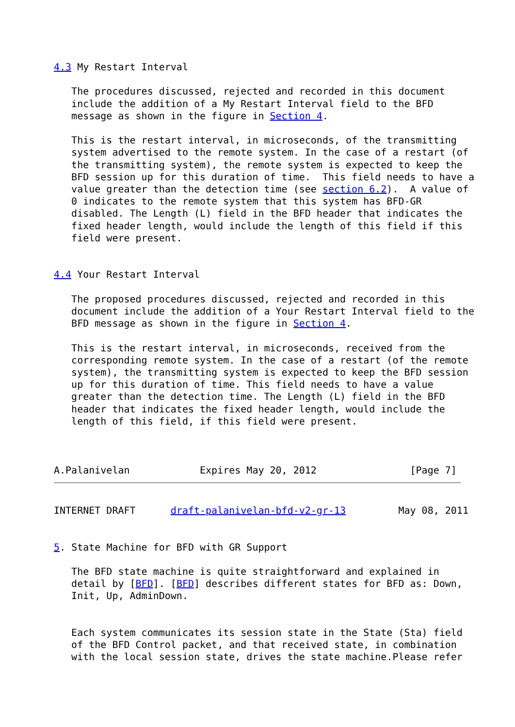4.3 My Restart Interval

   The procedures discussed, rejected and recorded in this document
   include the addition of a My Restart Interval field to the BFD
   message as shown in the figure in Section 4.

   This is the restart interval, in microseconds, of the transmitting
   system advertised to the remote system. In the case of a restart (of
   the transmitting system), the remote system is expected to keep the
   BFD session up for this duration of time.  This field needs to have a
   value greater than the detection time (see section 6.2).  A value of
   0 indicates to the remote system that this system has BFD-GR
   disabled. The Length (L) field in the BFD header that indicates the
   fixed header length, would include the length of this field if this
   field were present.


4.4 Your Restart Interval

   The proposed procedures discussed, rejected and recorded in this
   document include the addition of a Your Restart Interval field to the
   BFD message as shown in the figure in Section 4.

   This is the restart interval, in microseconds, received from the
   corresponding remote system. In the case of a restart (of the remote
   system), the transmitting system is expected to keep the BFD session
   up for this duration of time. This field needs to have a value
   greater than the detection time. The Length (L) field in the BFD
   header that indicates the fixed header length, would include the
   length of this field, if this field were present.



A.Palanivelan            Expires May 20, 2012                [Page 7]
INTERNET DRAFT      draft-palanivelan-bfd-v2-gr-13         May 08, 2011


5. State Machine for BFD with GR Support

   The BFD state machine is quite straightforward and explained in
   detail by [BFD]. [BFD] describes different states for BFD as: Down,
   Init, Up, AdminDown.


   Each system communicates its session state in the State (Sta) field
   of the BFD Control packet, and that received state, in combination
   with the local session state, drives the state machine.Please refer